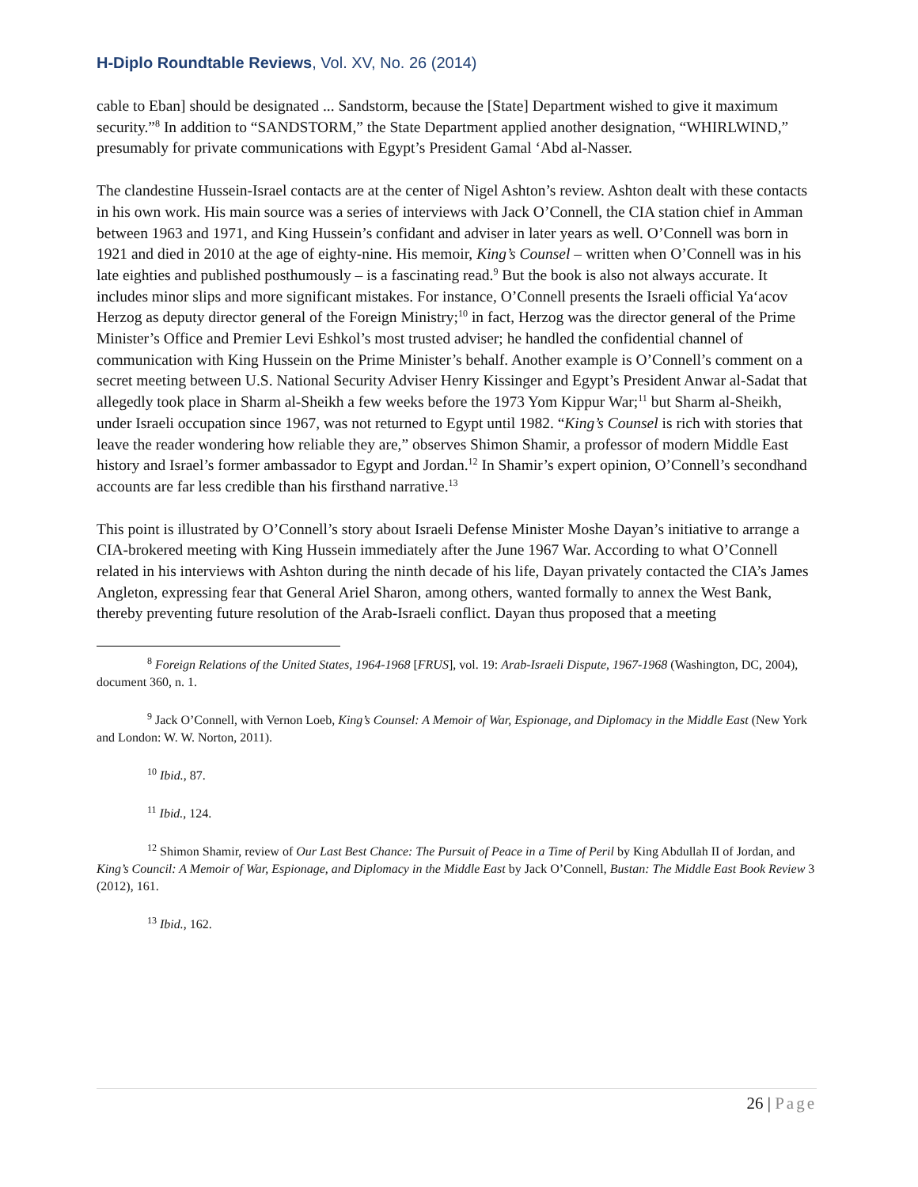H-Diplo Roundtable Reviews, Vol. XV, No. 26 (2014)
cable to Eban] should be designated ... Sandstorm, because the [State] Department wished to give it maximum security.”<sup>8</sup> In addition to “SANDSTORM,” the State Department applied another designation, “WHIRLWIND,” presumably for private communications with Egypt’s President Gamal ‘Abd al-Nasser.
The clandestine Hussein-Israel contacts are at the center of Nigel Ashton’s review. Ashton dealt with these contacts in his own work. His main source was a series of interviews with Jack O’Connell, the CIA station chief in Amman between 1963 and 1971, and King Hussein’s confidant and adviser in later years as well. O’Connell was born in 1921 and died in 2010 at the age of eighty-nine. His memoir, King’s Counsel – written when O’Connell was in his late eighties and published posthumously – is a fascinating read.<sup>9</sup> But the book is also not always accurate. It includes minor slips and more significant mistakes. For instance, O’Connell presents the Israeli official Ya‘acov Herzog as deputy director general of the Foreign Ministry;<sup>10</sup> in fact, Herzog was the director general of the Prime Minister’s Office and Premier Levi Eshkol’s most trusted adviser; he handled the confidential channel of communication with King Hussein on the Prime Minister’s behalf. Another example is O’Connell’s comment on a secret meeting between U.S. National Security Adviser Henry Kissinger and Egypt’s President Anwar al-Sadat that allegedly took place in Sharm al-Sheikh a few weeks before the 1973 Yom Kippur War;<sup>11</sup> but Sharm al-Sheikh, under Israeli occupation since 1967, was not returned to Egypt until 1982. “King’s Counsel is rich with stories that leave the reader wondering how reliable they are,” observes Shimon Shamir, a professor of modern Middle East history and Israel’s former ambassador to Egypt and Jordan.<sup>12</sup> In Shamir’s expert opinion, O’Connell’s secondhand accounts are far less credible than his firsthand narrative.<sup>13</sup>
This point is illustrated by O’Connell’s story about Israeli Defense Minister Moshe Dayan’s initiative to arrange a CIA-brokered meeting with King Hussein immediately after the June 1967 War. According to what O’Connell related in his interviews with Ashton during the ninth decade of his life, Dayan privately contacted the CIA’s James Angleton, expressing fear that General Ariel Sharon, among others, wanted formally to annex the West Bank, thereby preventing future resolution of the Arab-Israeli conflict. Dayan thus proposed that a meeting
<sup>8</sup> Foreign Relations of the United States, 1964-1968 [FRUS], vol. 19: Arab-Israeli Dispute, 1967-1968 (Washington, DC, 2004), document 360, n. 1.
<sup>9</sup> Jack O’Connell, with Vernon Loeb, King’s Counsel: A Memoir of War, Espionage, and Diplomacy in the Middle East (New York and London: W. W. Norton, 2011).
<sup>10</sup> Ibid., 87.
<sup>11</sup> Ibid., 124.
<sup>12</sup> Shimon Shamir, review of Our Last Best Chance: The Pursuit of Peace in a Time of Peril by King Abdullah II of Jordan, and King’s Council: A Memoir of War, Espionage, and Diplomacy in the Middle East by Jack O’Connell, Bustan: The Middle East Book Review 3 (2012), 161.
<sup>13</sup> Ibid., 162.
26 | Page